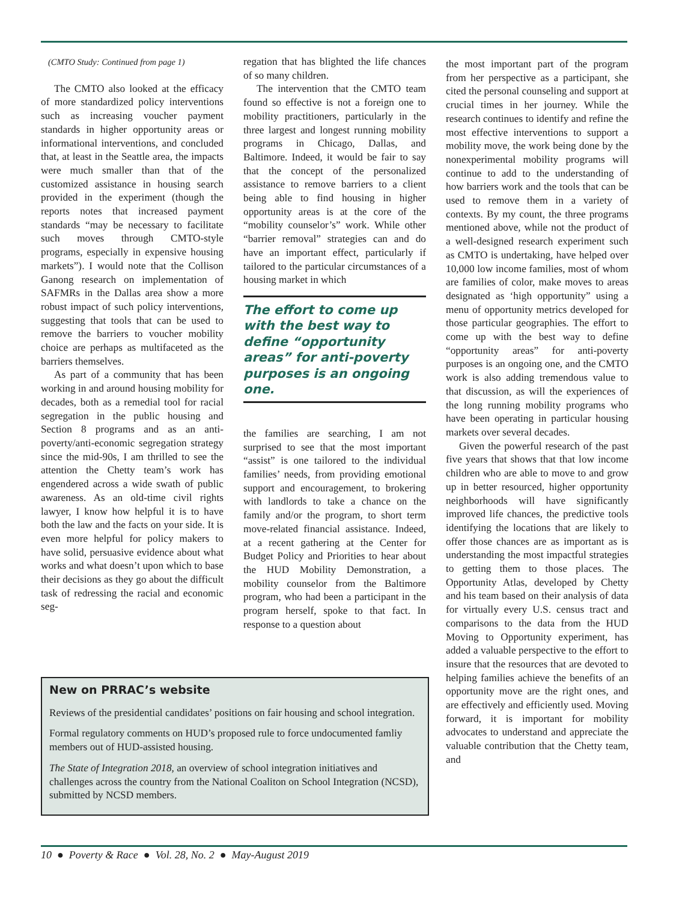(CMTO Study: Continued from page 1)
The CMTO also looked at the efficacy of more standardized policy interventions such as increasing voucher payment standards in higher opportunity areas or informational interventions, and concluded that, at least in the Seattle area, the impacts were much smaller than that of the customized assistance in housing search provided in the experiment (though the reports notes that increased payment standards “may be necessary to facilitate such moves through CMTO-style programs, especially in expensive housing markets”). I would note that the Collison Ganong research on implementation of SAFMRs in the Dallas area show a more robust impact of such policy interventions, suggesting that tools that can be used to remove the barriers to voucher mobility choice are perhaps as multifaceted as the barriers themselves.
As part of a community that has been working in and around housing mobility for decades, both as a remedial tool for racial segregation in the public housing and Section 8 programs and as an anti-poverty/anti-economic segregation strategy since the mid-90s, I am thrilled to see the attention the Chetty team’s work has engendered across a wide swath of public awareness. As an old-time civil rights lawyer, I know how helpful it is to have both the law and the facts on your side. It is even more helpful for policy makers to have solid, persuasive evidence about what works and what doesn’t upon which to base their decisions as they go about the difficult task of redressing the racial and economic seg-
regation that has blighted the life chances of so many children.
The intervention that the CMTO team found so effective is not a foreign one to mobility practitioners, particularly in the three largest and longest running mobility programs in Chicago, Dallas, and Baltimore. Indeed, it would be fair to say that the concept of the personalized assistance to remove barriers to a client being able to find housing in higher opportunity areas is at the core of the “mobility counselor’s” work. While other “barrier removal” strategies can and do have an important effect, particularly if tailored to the particular circumstances of a housing market in which
The effort to come up with the best way to define “opportunity areas” for anti-poverty purposes is an ongoing one.
the families are searching, I am not surprised to see that the most important “assist” is one tailored to the individual families’ needs, from providing emotional support and encouragement, to brokering with landlords to take a chance on the family and/or the program, to short term move-related financial assistance. Indeed, at a recent gathering at the Center for Budget Policy and Priorities to hear about the HUD Mobility Demonstration, a mobility counselor from the Baltimore program, who had been a participant in the program herself, spoke to that fact. In response to a question about
the most important part of the program from her perspective as a participant, she cited the personal counseling and support at crucial times in her journey. While the research continues to identify and refine the most effective interventions to support a mobility move, the work being done by the nonexperimental mobility programs will continue to add to the understanding of how barriers work and the tools that can be used to remove them in a variety of contexts. By my count, the three programs mentioned above, while not the product of a well-designed research experiment such as CMTO is undertaking, have helped over 10,000 low income families, most of whom are families of color, make moves to areas designated as ‘high opportunity” using a menu of opportunity metrics developed for those particular geographies. The effort to come up with the best way to define “opportunity areas” for anti-poverty purposes is an ongoing one, and the CMTO work is also adding tremendous value to that discussion, as will the experiences of the long running mobility programs who have been operating in particular housing markets over several decades.
Given the powerful research of the past five years that shows that that low income children who are able to move to and grow up in better resourced, higher opportunity neighborhoods will have significantly improved life chances, the predictive tools identifying the locations that are likely to offer those chances are as important as is understanding the most impactful strategies to getting them to those places. The Opportunity Atlas, developed by Chetty and his team based on their analysis of data for virtually every U.S. census tract and comparisons to the data from the HUD Moving to Opportunity experiment, has added a valuable perspective to the effort to insure that the resources that are devoted to helping families achieve the benefits of an opportunity move are the right ones, and are effectively and efficiently used. Moving forward, it is important for mobility advocates to understand and appreciate the valuable contribution that the Chetty team, and
New on PRRAC’s website
Reviews of the presidential candidates’ positions on fair housing and school integration.
Formal regulatory comments on HUD’s proposed rule to force undocumented famliy members out of HUD-assisted housing.
The State of Integration 2018, an overview of school integration initiatives and challenges across the country from the National Coaliton on School Integration (NCSD), submitted by NCSD members.
10 ● Poverty & Race ● Vol. 28, No. 2 ● May-August 2019